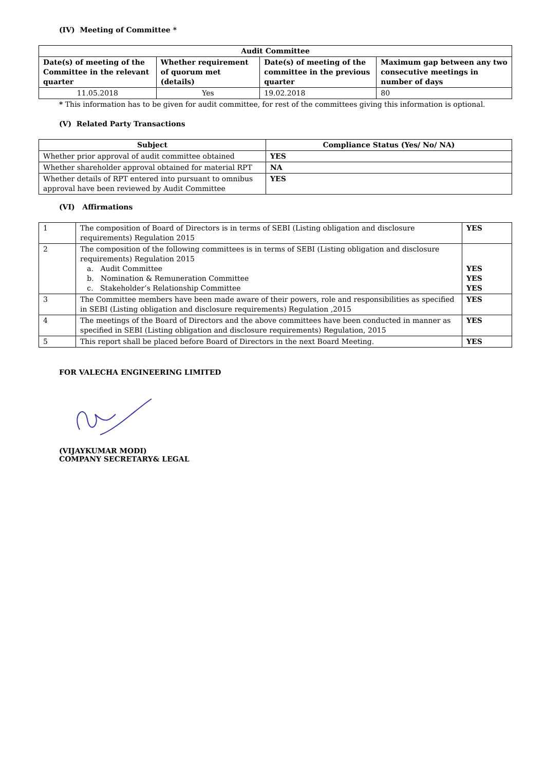(IV) Meeting of Committee *
| Audit Committee | | | |
| --- | --- | --- | --- |
| Date(s) of meeting of the Committee in the relevant quarter | Whether requirement of quorum met (details) | Date(s) of meeting of the committee in the previous quarter | Maximum gap between any two consecutive meetings in number of days |
| 11.05.2018 | Yes | 19.02.2018 | 80 |
* This information has to be given for audit committee, for rest of the committees giving this information is optional.
(V) Related Party Transactions
| Subject | Compliance Status (Yes/ No/ NA) |
| --- | --- |
| Whether prior approval of audit committee obtained | YES |
| Whether shareholder approval obtained for material RPT | NA |
| Whether details of RPT entered into pursuant to omnibus approval have been reviewed by Audit Committee | YES |
(VI) Affirmations
| 1 | The composition of Board of Directors is in terms of SEBI (Listing obligation and disclosure requirements) Regulation 2015 | YES |
| 2 | The composition of the following committees is in terms of SEBI (Listing obligation and disclosure requirements) Regulation 2015 a. Audit Committee b. Nomination & Remuneration Committee c. Stakeholder’s Relationship Committee | YES YES YES |
| 3 | The Committee members have been made aware of their powers, role and responsibilities as specified in SEBI (Listing obligation and disclosure requirements) Regulation ,2015 | YES |
| 4 | The meetings of the Board of Directors and the above committees have been conducted in manner as specified in SEBI (Listing obligation and disclosure requirements) Regulation, 2015 | YES |
| 5 | This report shall be placed before Board of Directors in the next Board Meeting. | YES |
FOR VALECHA ENGINEERING LIMITED
(VIJAYKUMAR MODI)
COMPANY SECRETARY& LEGAL